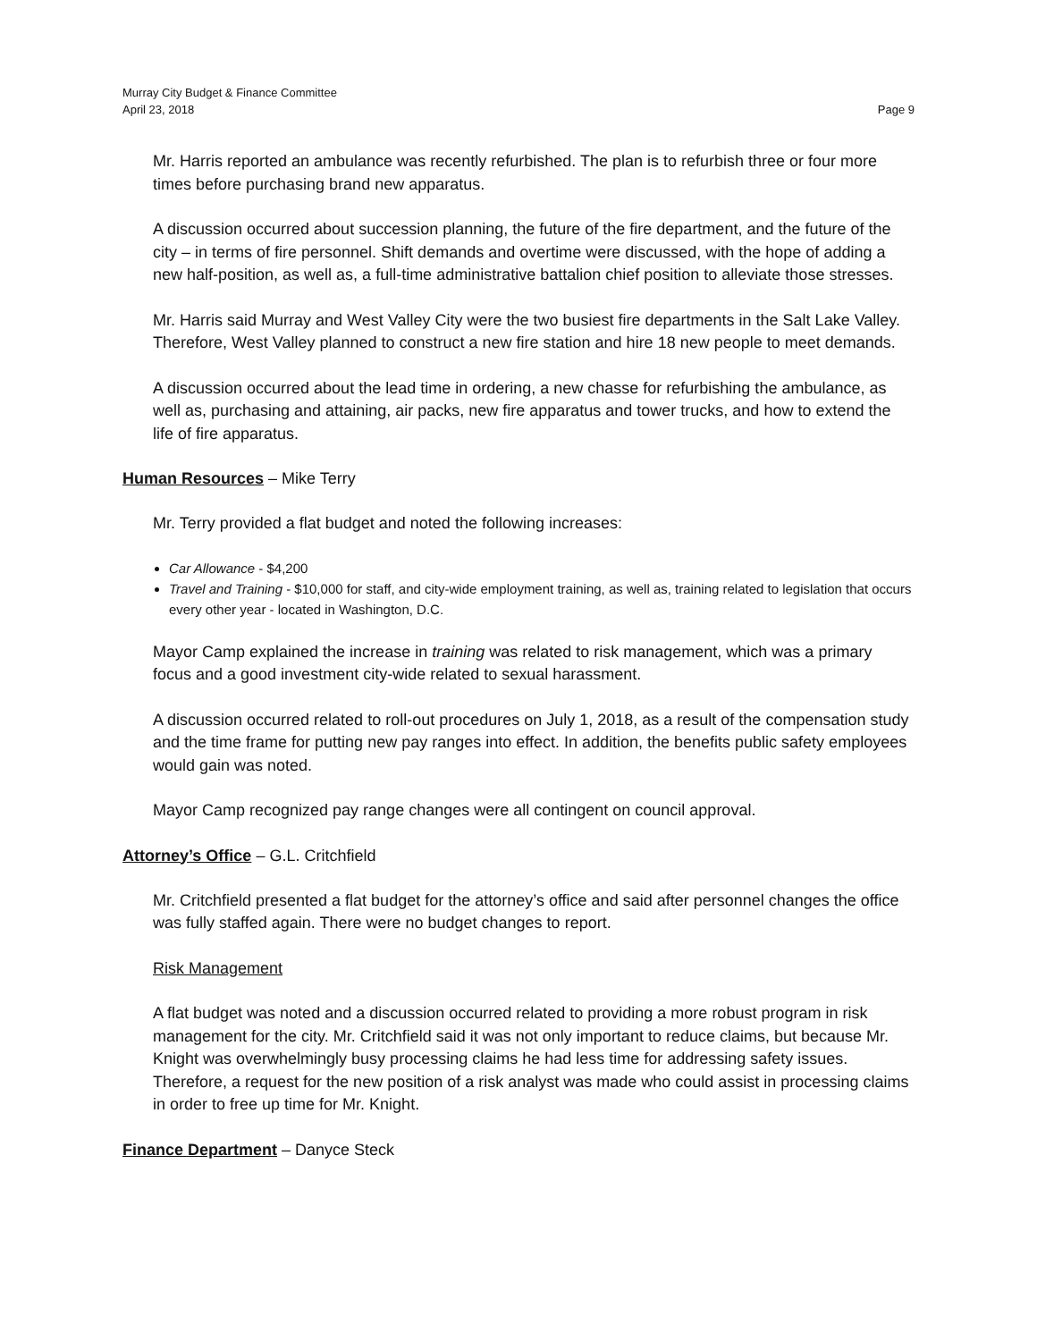Murray City Budget & Finance Committee
April 23, 2018
Page 9
Mr. Harris reported an ambulance was recently refurbished. The plan is to refurbish three or four more times before purchasing brand new apparatus.
A discussion occurred about succession planning, the future of the fire department, and the future of the city – in terms of fire personnel. Shift demands and overtime were discussed, with the hope of adding a new half-position, as well as, a full-time administrative battalion chief position to alleviate those stresses.
Mr. Harris said Murray and West Valley City were the two busiest fire departments in the Salt Lake Valley. Therefore, West Valley planned to construct a new fire station and hire 18 new people to meet demands.
A discussion occurred about the lead time in ordering, a new chasse for refurbishing the ambulance, as well as, purchasing and attaining, air packs, new fire apparatus and tower trucks, and how to extend the life of fire apparatus.
Human Resources – Mike Terry
Mr. Terry provided a flat budget and noted the following increases:
Car Allowance - $4,200
Travel and Training - $10,000 for staff, and city-wide employment training, as well as, training related to legislation that occurs every other year - located in Washington, D.C.
Mayor Camp explained the increase in training was related to risk management, which was a primary focus and a good investment city-wide related to sexual harassment.
A discussion occurred related to roll-out procedures on July 1, 2018, as a result of the compensation study and the time frame for putting new pay ranges into effect. In addition, the benefits public safety employees would gain was noted.
Mayor Camp recognized pay range changes were all contingent on council approval.
Attorney’s Office – G.L. Critchfield
Mr. Critchfield presented a flat budget for the attorney’s office and said after personnel changes the office was fully staffed again. There were no budget changes to report.
Risk Management
A flat budget was noted and a discussion occurred related to providing a more robust program in risk management for the city. Mr. Critchfield said it was not only important to reduce claims, but because Mr. Knight was overwhelmingly busy processing claims he had less time for addressing safety issues. Therefore, a request for the new position of a risk analyst was made who could assist in processing claims in order to free up time for Mr. Knight.
Finance Department – Danyce Steck